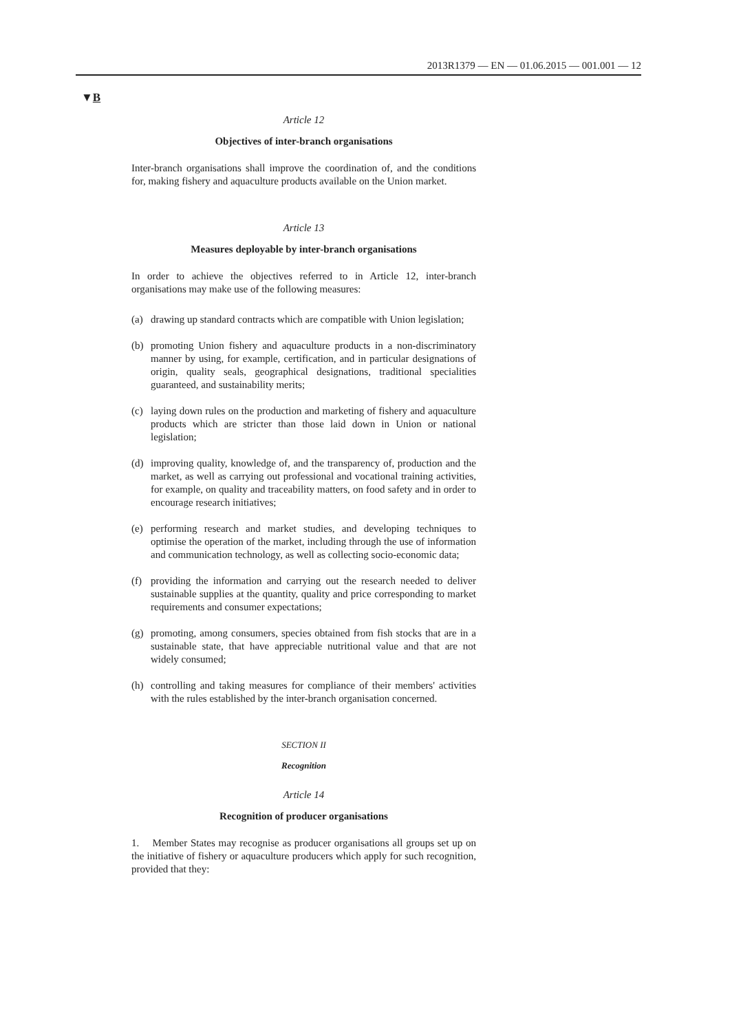2013R1379 — EN — 01.06.2015 — 001.001 — 12
▼B
Article 12
Objectives of inter-branch organisations
Inter-branch organisations shall improve the coordination of, and the conditions for, making fishery and aquaculture products available on the Union market.
Article 13
Measures deployable by inter-branch organisations
In order to achieve the objectives referred to in Article 12, inter-branch organisations may make use of the following measures:
(a) drawing up standard contracts which are compatible with Union legislation;
(b) promoting Union fishery and aquaculture products in a non-discriminatory manner by using, for example, certification, and in particular designations of origin, quality seals, geographical designations, traditional specialities guaranteed, and sustainability merits;
(c) laying down rules on the production and marketing of fishery and aquaculture products which are stricter than those laid down in Union or national legislation;
(d) improving quality, knowledge of, and the transparency of, production and the market, as well as carrying out professional and vocational training activities, for example, on quality and traceability matters, on food safety and in order to encourage research initiatives;
(e) performing research and market studies, and developing techniques to optimise the operation of the market, including through the use of information and communication technology, as well as collecting socio-economic data;
(f) providing the information and carrying out the research needed to deliver sustainable supplies at the quantity, quality and price corresponding to market requirements and consumer expectations;
(g) promoting, among consumers, species obtained from fish stocks that are in a sustainable state, that have appreciable nutritional value and that are not widely consumed;
(h) controlling and taking measures for compliance of their members' activities with the rules established by the inter-branch organisation concerned.
SECTION II
Recognition
Article 14
Recognition of producer organisations
1. Member States may recognise as producer organisations all groups set up on the initiative of fishery or aquaculture producers which apply for such recognition, provided that they: